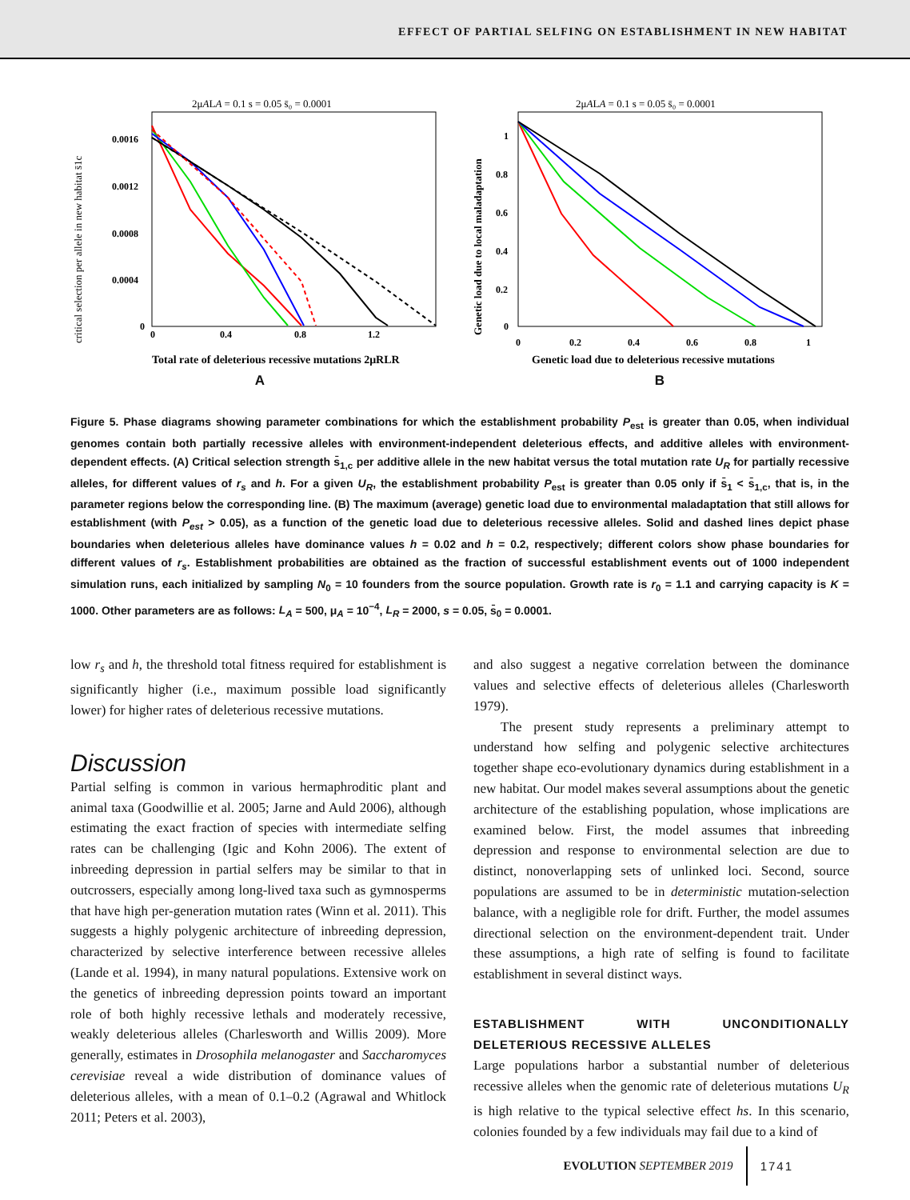EFFECT OF PARTIAL SELFING ON ESTABLISHMENT IN NEW HABITAT
2μALA = 0.1 s = 0.05 s̄₀ = 0.0001
critical selection per allele in new habitat s̄1c
0.0016
0.0012
0.0008
0.0004
0
0
0.4
0.8
1.2
Total rate of deleterious recessive mutations 2μRLR
A
2μALA = 0.1 s = 0.05 s̄₀ = 0.0001
Genetic load due to local maladaptation
1
0.8
0.6
0.4
0.2
0
0
0.2
0.4
0.6
0.8
1
Genetic load due to deleterious recessive mutations
B
Figure 5. Phase diagrams showing parameter combinations for which the establishment probability P<sub>est</sub> is greater than 0.05, when individual genomes contain both partially recessive alleles with environment-independent deleterious effects, and additive alleles with environment-dependent effects. (A) Critical selection strength s̄<sub>1,c</sub> per additive allele in the new habitat versus the total mutation rate U<sub>R</sub> for partially recessive alleles, for different values of r<sub>s</sub> and h. For a given U<sub>R</sub>, the establishment probability P<sub>est</sub> is greater than 0.05 only if s̄<sub>1</sub> < s̄<sub>1,c</sub>, that is, in the parameter regions below the corresponding line. (B) The maximum (average) genetic load due to environmental maladaptation that still allows for establishment (with P<sub>est</sub> > 0.05), as a function of the genetic load due to deleterious recessive alleles. Solid and dashed lines depict phase boundaries when deleterious alleles have dominance values h = 0.02 and h = 0.2, respectively; different colors show phase boundaries for different values of r<sub>s</sub>. Establishment probabilities are obtained as the fraction of successful establishment events out of 1000 independent simulation runs, each initialized by sampling N<sub>0</sub> = 10 founders from the source population. Growth rate is r<sub>0</sub> = 1.1 and carrying capacity is K = 1000. Other parameters are as follows: L<sub>A</sub> = 500, μ<sub>A</sub> = 10<sup>−4</sup>, L<sub>R</sub> = 2000, s = 0.05, s̄<sub>0</sub> = 0.0001.
low r<sub>s</sub> and h, the threshold total fitness required for establishment is significantly higher (i.e., maximum possible load significantly lower) for higher rates of deleterious recessive mutations.
Discussion
Partial selfing is common in various hermaphroditic plant and animal taxa (Goodwillie et al. 2005; Jarne and Auld 2006), although estimating the exact fraction of species with intermediate selfing rates can be challenging (Igic and Kohn 2006). The extent of inbreeding depression in partial selfers may be similar to that in outcrossers, especially among long-lived taxa such as gymnosperms that have high per-generation mutation rates (Winn et al. 2011). This suggests a highly polygenic architecture of inbreeding depression, characterized by selective interference between recessive alleles (Lande et al. 1994), in many natural populations. Extensive work on the genetics of inbreeding depression points toward an important role of both highly recessive lethals and moderately recessive, weakly deleterious alleles (Charlesworth and Willis 2009). More generally, estimates in Drosophila melanogaster and Saccharomyces cerevisiae reveal a wide distribution of dominance values of deleterious alleles, with a mean of 0.1–0.2 (Agrawal and Whitlock 2011; Peters et al. 2003),
and also suggest a negative correlation between the dominance values and selective effects of deleterious alleles (Charlesworth 1979).
The present study represents a preliminary attempt to understand how selfing and polygenic selective architectures together shape eco-evolutionary dynamics during establishment in a new habitat. Our model makes several assumptions about the genetic architecture of the establishing population, whose implications are examined below. First, the model assumes that inbreeding depression and response to environmental selection are due to distinct, nonoverlapping sets of unlinked loci. Second, source populations are assumed to be in deterministic mutation-selection balance, with a negligible role for drift. Further, the model assumes directional selection on the environment-dependent trait. Under these assumptions, a high rate of selfing is found to facilitate establishment in several distinct ways.
ESTABLISHMENT WITH UNCONDITIONALLY DELETERIOUS RECESSIVE ALLELES
Large populations harbor a substantial number of deleterious recessive alleles when the genomic rate of deleterious mutations U<sub>R</sub> is high relative to the typical selective effect hs. In this scenario, colonies founded by a few individuals may fail due to a kind of
EVOLUTION SEPTEMBER 2019 1741